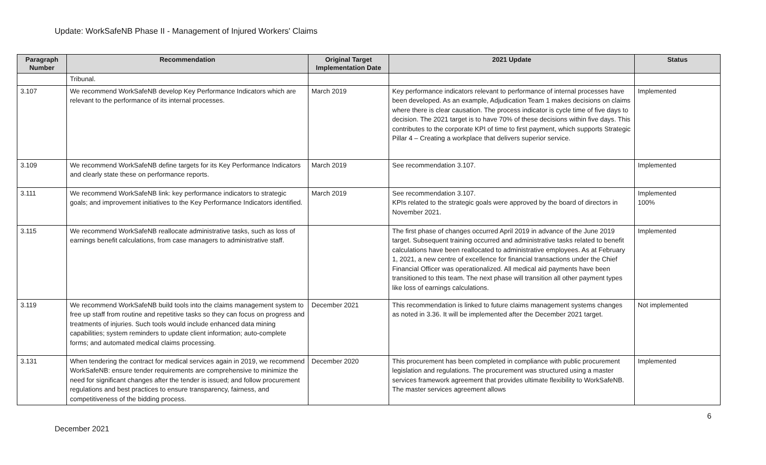Update: WorkSafeNB Phase II - Management of Injured Workers' Claims
| Paragraph Number | Recommendation | Original Target Implementation Date | 2021 Update | Status |
| --- | --- | --- | --- | --- |
| | Tribunal. | | | |
| 3.107 | We recommend WorkSafeNB develop Key Performance Indicators which are relevant to the performance of its internal processes. | March 2019 | Key performance indicators relevant to performance of internal processes have been developed. As an example, Adjudication Team 1 makes decisions on claims where there is clear causation. The process indicator is cycle time of five days to decision. The 2021 target is to have 70% of these decisions within five days. This contributes to the corporate KPI of time to first payment, which supports Strategic Pillar 4 – Creating a workplace that delivers superior service. | Implemented |
| 3.109 | We recommend WorkSafeNB define targets for its Key Performance Indicators and clearly state these on performance reports. | March 2019 | See recommendation 3.107. | Implemented |
| 3.111 | We recommend WorkSafeNB link: key performance indicators to strategic goals; and improvement initiatives to the Key Performance Indicators identified. | March 2019 | See recommendation 3.107. KPIs related to the strategic goals were approved by the board of directors in November 2021. | Implemented 100% |
| 3.115 | We recommend WorkSafeNB reallocate administrative tasks, such as loss of earnings benefit calculations, from case managers to administrative staff. | | The first phase of changes occurred April 2019 in advance of the June 2019 target. Subsequent training occurred and administrative tasks related to benefit calculations have been reallocated to administrative employees. As at February 1, 2021, a new centre of excellence for financial transactions under the Chief Financial Officer was operationalized. All medical aid payments have been transitioned to this team. The next phase will transition all other payment types like loss of earnings calculations. | Implemented |
| 3.119 | We recommend WorkSafeNB build tools into the claims management system to free up staff from routine and repetitive tasks so they can focus on progress and treatments of injuries. Such tools would include enhanced data mining capabilities; system reminders to update client information; auto-complete forms; and automated medical claims processing. | December 2021 | This recommendation is linked to future claims management systems changes as noted in 3.36. It will be implemented after the December 2021 target. | Not implemented |
| 3.131 | When tendering the contract for medical services again in 2019, we recommend WorkSafeNB: ensure tender requirements are comprehensive to minimize the need for significant changes after the tender is issued; and follow procurement regulations and best practices to ensure transparency, fairness, and competitiveness of the bidding process. | December 2020 | This procurement has been completed in compliance with public procurement legislation and regulations. The procurement was structured using a master services framework agreement that provides ultimate flexibility to WorkSafeNB. The master services agreement allows | Implemented |
6
December 2021